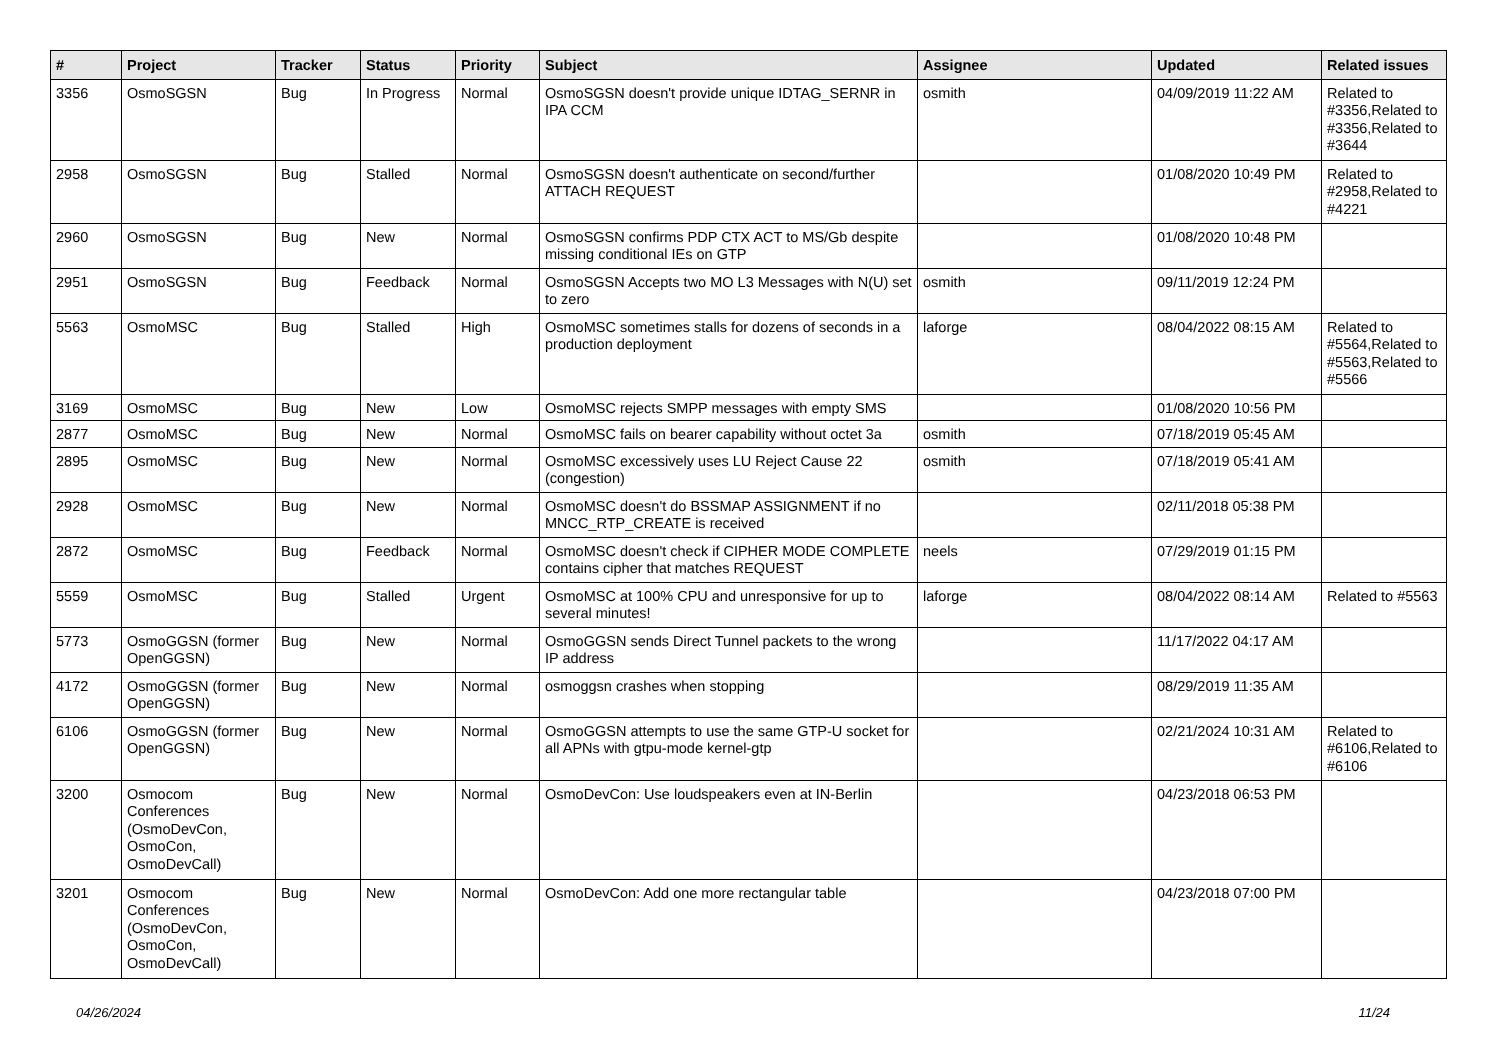| # | Project | Tracker | Status | Priority | Subject | Assignee | Updated | Related issues |
| --- | --- | --- | --- | --- | --- | --- | --- | --- |
| 3356 | OsmoSGSN | Bug | In Progress | Normal | OsmoSGSN doesn't provide unique IDTAG_SERNR in IPA CCM | osmith | 04/09/2019 11:22 AM | Related to #3356,Related to #3356,Related to #3644 |
| 2958 | OsmoSGSN | Bug | Stalled | Normal | OsmoSGSN doesn't authenticate on second/further ATTACH REQUEST | | 01/08/2020 10:49 PM | Related to #2958,Related to #4221 |
| 2960 | OsmoSGSN | Bug | New | Normal | OsmoSGSN confirms PDP CTX ACT to MS/Gb despite missing conditional IEs on GTP | | 01/08/2020 10:48 PM | |
| 2951 | OsmoSGSN | Bug | Feedback | Normal | OsmoSGSN Accepts two MO L3 Messages with N(U) set to zero | osmith | 09/11/2019 12:24 PM | |
| 5563 | OsmoMSC | Bug | Stalled | High | OsmoMSC sometimes stalls for dozens of seconds in a production deployment | laforge | 08/04/2022 08:15 AM | Related to #5564,Related to #5563,Related to #5566 |
| 3169 | OsmoMSC | Bug | New | Low | OsmoMSC rejects SMPP messages with empty SMS | | 01/08/2020 10:56 PM | |
| 2877 | OsmoMSC | Bug | New | Normal | OsmoMSC fails on bearer capability without octet 3a | osmith | 07/18/2019 05:45 AM | |
| 2895 | OsmoMSC | Bug | New | Normal | OsmoMSC excessively uses LU Reject Cause 22 (congestion) | osmith | 07/18/2019 05:41 AM | |
| 2928 | OsmoMSC | Bug | New | Normal | OsmoMSC doesn't do BSSMAP ASSIGNMENT if no MNCC_RTP_CREATE is received | | 02/11/2018 05:38 PM | |
| 2872 | OsmoMSC | Bug | Feedback | Normal | OsmoMSC doesn't check if CIPHER MODE COMPLETE contains cipher that matches REQUEST | neels | 07/29/2019 01:15 PM | |
| 5559 | OsmoMSC | Bug | Stalled | Urgent | OsmoMSC at 100% CPU and unresponsive for up to several minutes! | laforge | 08/04/2022 08:14 AM | Related to #5563 |
| 5773 | OsmoGGSN (former OpenGGSN) | Bug | New | Normal | OsmoGGSN sends Direct Tunnel packets to the wrong IP address | | 11/17/2022 04:17 AM | |
| 4172 | OsmoGGSN (former OpenGGSN) | Bug | New | Normal | osmoggsn crashes when stopping | | 08/29/2019 11:35 AM | |
| 6106 | OsmoGGSN (former OpenGGSN) | Bug | New | Normal | OsmoGGSN attempts to use the same GTP-U socket for all APNs with gtpu-mode kernel-gtp | | 02/21/2024 10:31 AM | Related to #6106,Related to #6106 |
| 3200 | Osmocom Conferences (OsmoDevCon, OsmoCon, OsmoDevCall) | Bug | New | Normal | OsmoDevCon: Use loudspeakers even at IN-Berlin | | 04/23/2018 06:53 PM | |
| 3201 | Osmocom Conferences (OsmoDevCon, OsmoCon, OsmoDevCall) | Bug | New | Normal | OsmoDevCon: Add one more rectangular table | | 04/23/2018 07:00 PM | |
04/26/2024 11/24